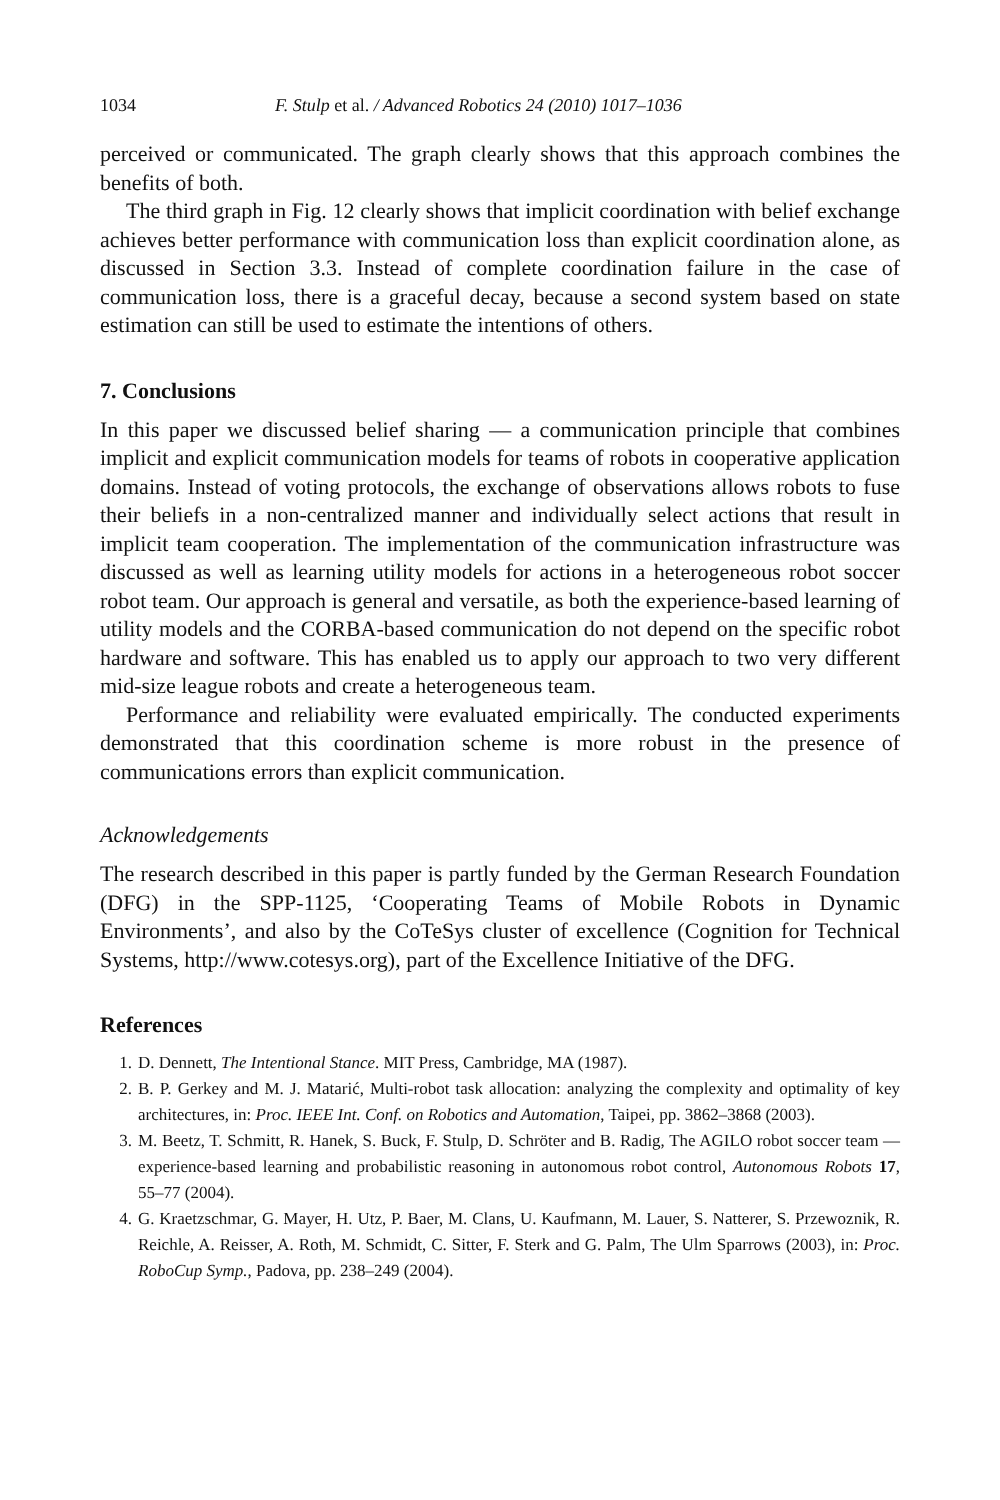1034 F. Stulp et al. / Advanced Robotics 24 (2010) 1017–1036
perceived or communicated. The graph clearly shows that this approach combines the benefits of both.
The third graph in Fig. 12 clearly shows that implicit coordination with belief exchange achieves better performance with communication loss than explicit coordination alone, as discussed in Section 3.3. Instead of complete coordination failure in the case of communication loss, there is a graceful decay, because a second system based on state estimation can still be used to estimate the intentions of others.
7. Conclusions
In this paper we discussed belief sharing — a communication principle that combines implicit and explicit communication models for teams of robots in cooperative application domains. Instead of voting protocols, the exchange of observations allows robots to fuse their beliefs in a non-centralized manner and individually select actions that result in implicit team cooperation. The implementation of the communication infrastructure was discussed as well as learning utility models for actions in a heterogeneous robot soccer robot team. Our approach is general and versatile, as both the experience-based learning of utility models and the CORBA-based communication do not depend on the specific robot hardware and software. This has enabled us to apply our approach to two very different mid-size league robots and create a heterogeneous team.
Performance and reliability were evaluated empirically. The conducted experiments demonstrated that this coordination scheme is more robust in the presence of communications errors than explicit communication.
Acknowledgements
The research described in this paper is partly funded by the German Research Foundation (DFG) in the SPP-1125, ‘Cooperating Teams of Mobile Robots in Dynamic Environments’, and also by the CoTeSys cluster of excellence (Cognition for Technical Systems, http://www.cotesys.org), part of the Excellence Initiative of the DFG.
References
1. D. Dennett, The Intentional Stance. MIT Press, Cambridge, MA (1987).
2. B. P. Gerkey and M. J. Matarić, Multi-robot task allocation: analyzing the complexity and optimality of key architectures, in: Proc. IEEE Int. Conf. on Robotics and Automation, Taipei, pp. 3862–3868 (2003).
3. M. Beetz, T. Schmitt, R. Hanek, S. Buck, F. Stulp, D. Schröter and B. Radig, The AGILO robot soccer team — experience-based learning and probabilistic reasoning in autonomous robot control, Autonomous Robots 17, 55–77 (2004).
4. G. Kraetzschmar, G. Mayer, H. Utz, P. Baer, M. Clans, U. Kaufmann, M. Lauer, S. Natterer, S. Przewoznik, R. Reichle, A. Reisser, A. Roth, M. Schmidt, C. Sitter, F. Sterk and G. Palm, The Ulm Sparrows (2003), in: Proc. RoboCup Symp., Padova, pp. 238–249 (2004).